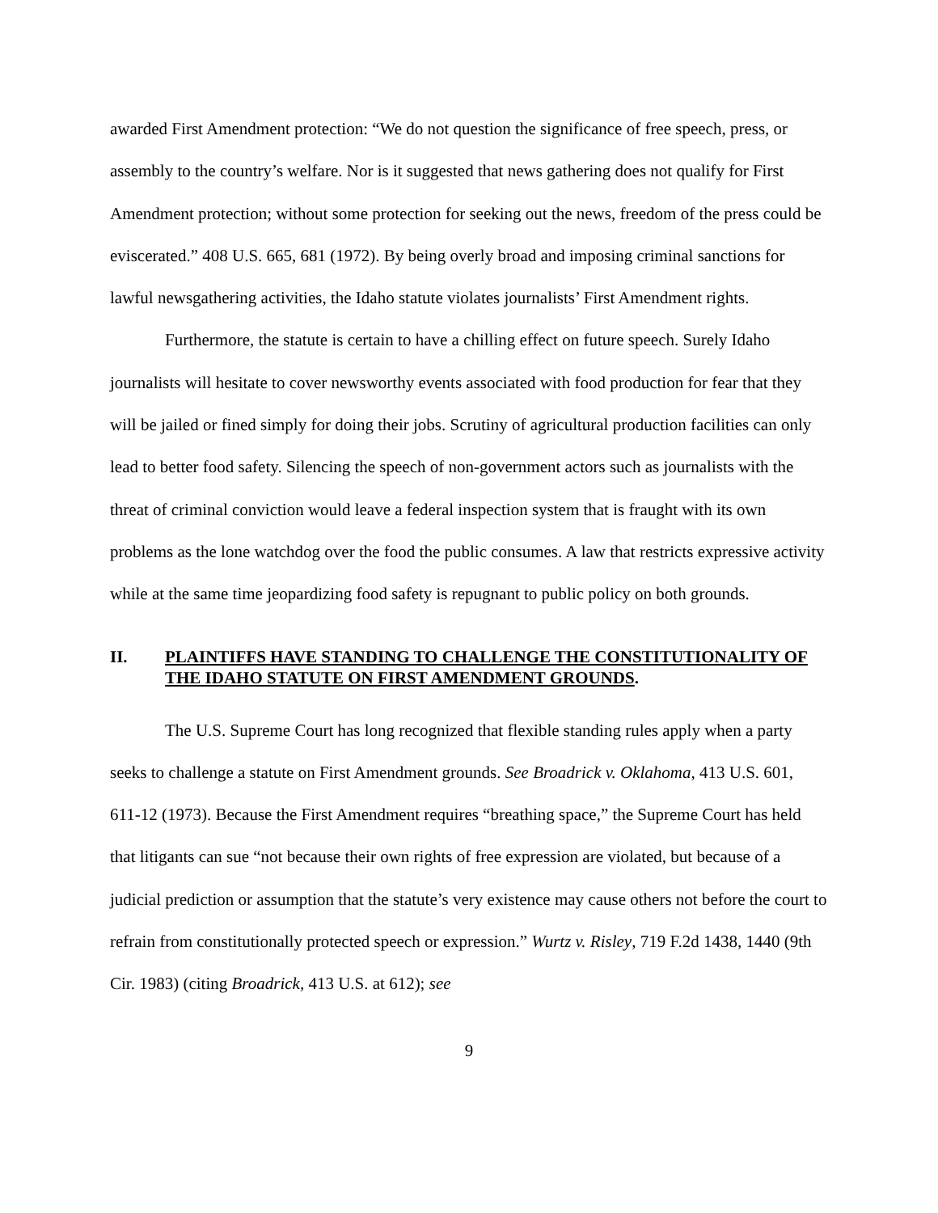awarded First Amendment protection: “We do not question the significance of free speech, press, or assembly to the country’s welfare. Nor is it suggested that news gathering does not qualify for First Amendment protection; without some protection for seeking out the news, freedom of the press could be eviscerated.” 408 U.S. 665, 681 (1972). By being overly broad and imposing criminal sanctions for lawful newsgathering activities, the Idaho statute violates journalists’ First Amendment rights.
Furthermore, the statute is certain to have a chilling effect on future speech. Surely Idaho journalists will hesitate to cover newsworthy events associated with food production for fear that they will be jailed or fined simply for doing their jobs. Scrutiny of agricultural production facilities can only lead to better food safety. Silencing the speech of non-government actors such as journalists with the threat of criminal conviction would leave a federal inspection system that is fraught with its own problems as the lone watchdog over the food the public consumes. A law that restricts expressive activity while at the same time jeopardizing food safety is repugnant to public policy on both grounds.
II. PLAINTIFFS HAVE STANDING TO CHALLENGE THE CONSTITUTIONALITY OF THE IDAHO STATUTE ON FIRST AMENDMENT GROUNDS.
The U.S. Supreme Court has long recognized that flexible standing rules apply when a party seeks to challenge a statute on First Amendment grounds. See Broadrick v. Oklahoma, 413 U.S. 601, 611-12 (1973). Because the First Amendment requires “breathing space,” the Supreme Court has held that litigants can sue “not because their own rights of free expression are violated, but because of a judicial prediction or assumption that the statute’s very existence may cause others not before the court to refrain from constitutionally protected speech or expression.” Wurtz v. Risley, 719 F.2d 1438, 1440 (9th Cir. 1983) (citing Broadrick, 413 U.S. at 612); see
9